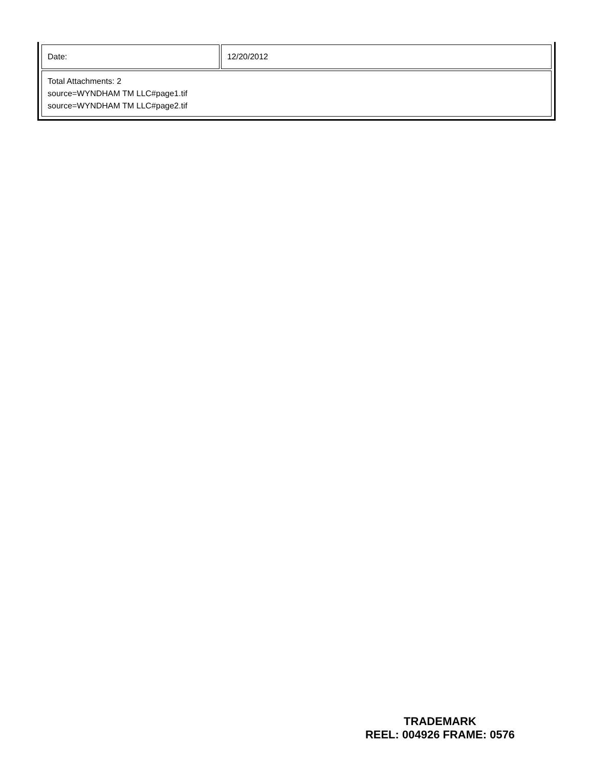| Date: | 12/20/2012 |
| Total Attachments: 2 source=WYNDHAM TM LLC#page1.tif source=WYNDHAM TM LLC#page2.tif | |
TRADEMARK
REEL: 004926 FRAME: 0576